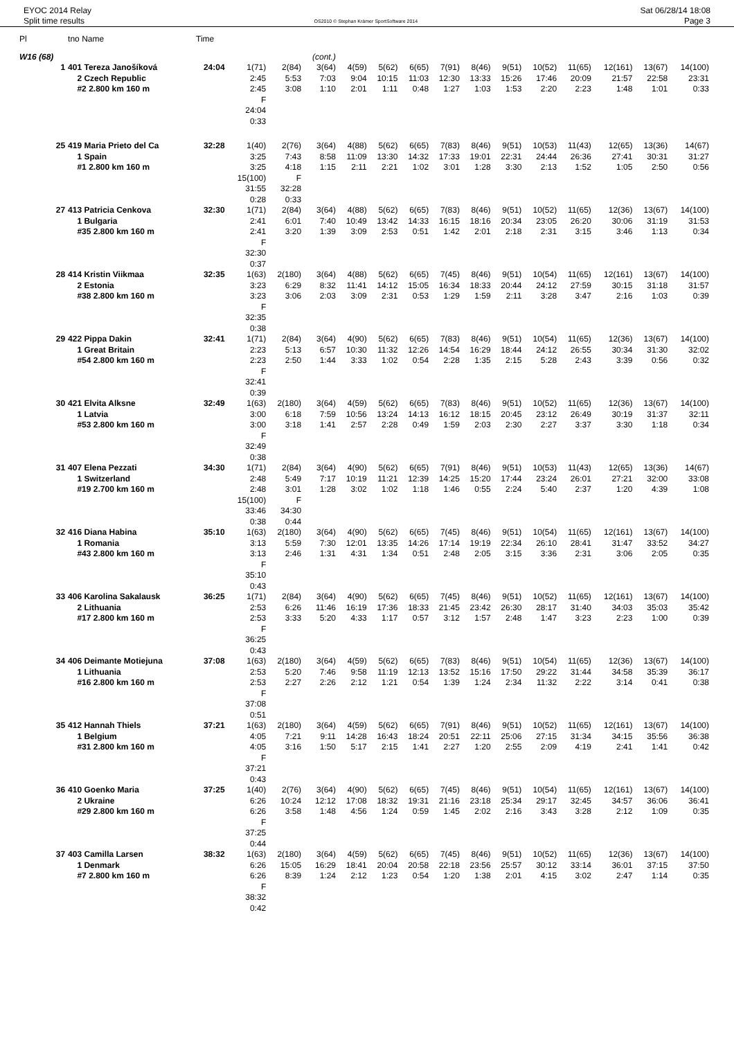EYOC 2014 Relay
Split time results
OS2010 © Stephan Krämer SportSoftware 2014
Sat 06/28/14 18:08
Page 3
| Pl | tno Name | Time | | | | | | | | | | | | | | |
| --- | --- | --- | --- | --- | --- | --- | --- | --- | --- | --- | --- | --- | --- | --- | --- | --- |
| W16 (68) | | | | | (cont.) | | | | | | | | | | | |
| 1 | 401 Tereza Janošíková 2 Czech Republic #2 2.800 km 160 m | 24:04 | 1(71) 2:45 2:45 F 24:04 0:33 | 2(84) 5:53 3:08 | 3(64) 7:03 1:10 | 4(59) 9:04 2:01 | 5(62) 10:15 1:11 | 6(65) 11:03 0:48 | 7(91) 12:30 1:27 | 8(46) 13:33 1:03 | 9(51) 15:26 1:53 | 10(52) 17:46 2:20 | 11(65) 20:09 2:23 | 12(161) 21:57 1:48 | 13(67) 22:58 1:01 | 14(100) 23:31 0:33 |
| 25 | 419 Maria Prieto del Ca 1 Spain #1 2.800 km 160 m | 32:28 | 1(40) 3:25 3:25 15(100) 31:55 0:28 | 2(76) 7:43 4:18 F 32:28 0:33 | 3(64) 8:58 1:15 | 4(88) 11:09 2:11 | 5(62) 13:30 2:21 | 6(65) 14:32 1:02 | 7(83) 17:33 3:01 | 8(46) 19:01 1:28 | 9(51) 22:31 3:30 | 10(53) 24:44 2:13 | 11(43) 26:36 1:52 | 12(65) 27:41 1:05 | 13(36) 30:31 2:50 | 14(67) 31:27 0:56 |
| 27 | 413 Patricia Cenkova 1 Bulgaria #35 2.800 km 160 m | 32:30 | 1(71) 2:41 2:41 F 32:30 0:37 | 2(84) 6:01 3:20 | 3(64) 7:40 1:39 | 4(88) 10:49 3:09 | 5(62) 13:42 2:53 | 6(65) 14:33 0:51 | 7(83) 16:15 1:42 | 8(46) 18:16 2:01 | 9(51) 20:34 2:18 | 10(52) 23:05 2:31 | 11(65) 26:20 3:15 | 12(36) 30:06 3:46 | 13(67) 31:19 1:13 | 14(100) 31:53 0:34 |
| 28 | 414 Kristin Viikmaa 2 Estonia #38 2.800 km 160 m | 32:35 | 1(63) 3:23 3:23 F 32:35 0:38 | 2(180) 6:29 3:06 | 3(64) 8:32 2:03 | 4(88) 11:41 3:09 | 5(62) 14:12 2:31 | 6(65) 15:05 0:53 | 7(45) 16:34 1:29 | 8(46) 18:33 1:59 | 9(51) 20:44 2:11 | 10(54) 24:12 3:28 | 11(65) 27:59 3:47 | 12(161) 30:15 2:16 | 13(67) 31:18 1:03 | 14(100) 31:57 0:39 |
| 29 | 422 Pippa Dakin 1 Great Britain #54 2.800 km 160 m | 32:41 | 1(71) 2:23 2:23 F 32:41 0:39 | 2(84) 5:13 2:50 | 3(64) 6:57 1:44 | 4(90) 10:30 3:33 | 5(62) 11:32 1:02 | 6(65) 12:26 0:54 | 7(83) 14:54 2:28 | 8(46) 16:29 1:35 | 9(51) 18:44 2:15 | 10(54) 24:12 5:28 | 11(65) 26:55 2:43 | 12(36) 30:34 3:39 | 13(67) 31:30 0:56 | 14(100) 32:02 0:32 |
| 30 | 421 Elvita Alksne 1 Latvia #53 2.800 km 160 m | 32:49 | 1(63) 3:00 3:00 F 32:49 0:38 | 2(180) 6:18 3:18 | 3(64) 7:59 1:41 | 4(59) 10:56 2:57 | 5(62) 13:24 2:28 | 6(65) 14:13 0:49 | 7(83) 16:12 1:59 | 8(46) 18:15 2:03 | 9(51) 20:45 2:30 | 10(52) 23:12 2:27 | 11(65) 26:49 3:37 | 12(36) 30:19 3:30 | 13(67) 31:37 1:18 | 14(100) 32:11 0:34 |
| 31 | 407 Elena Pezzati 1 Switzerland #19 2.700 km 160 m | 34:30 | 1(71) 2:48 2:48 15(100) 33:46 0:38 | 2(84) 5:49 3:01 F 34:30 0:44 | 3(64) 7:17 1:28 | 4(90) 10:19 3:02 | 5(62) 11:21 1:02 | 6(65) 12:39 1:18 | 7(91) 14:25 1:46 | 8(46) 15:20 0:55 | 9(51) 17:44 2:24 | 10(53) 23:24 5:40 | 11(43) 26:01 2:37 | 12(65) 27:21 1:20 | 13(36) 32:00 4:39 | 14(67) 33:08 1:08 |
| 32 | 416 Diana Habina 1 Romania #43 2.800 km 160 m | 35:10 | 1(63) 3:13 3:13 F 35:10 0:43 | 2(180) 5:59 2:46 | 3(64) 7:30 1:31 | 4(90) 12:01 4:31 | 5(62) 13:35 1:34 | 6(65) 14:26 0:51 | 7(45) 17:14 2:48 | 8(46) 19:19 2:05 | 9(51) 22:34 3:15 | 10(54) 26:10 3:36 | 11(65) 28:41 2:31 | 12(161) 31:47 3:06 | 13(67) 33:52 2:05 | 14(100) 34:27 0:35 |
| 33 | 406 Karolina Sakalausk 2 Lithuania #17 2.800 km 160 m | 36:25 | 1(71) 2:53 2:53 F 36:25 0:43 | 2(84) 6:26 3:33 | 3(64) 11:46 5:20 | 4(90) 16:19 4:33 | 5(62) 17:36 1:17 | 6(65) 18:33 0:57 | 7(45) 21:45 3:12 | 8(46) 23:42 1:57 | 9(51) 26:30 2:48 | 10(52) 28:17 1:47 | 11(65) 31:40 3:23 | 12(161) 34:03 2:23 | 13(67) 35:03 1:00 | 14(100) 35:42 0:39 |
| 34 | 406 Deimante Motiejuna 1 Lithuania #16 2.800 km 160 m | 37:08 | 1(63) 2:53 2:53 F 37:08 0:51 | 2(180) 5:20 2:27 | 3(64) 7:46 2:26 | 4(59) 9:58 2:12 | 5(62) 11:19 1:21 | 6(65) 12:13 0:54 | 7(83) 13:52 1:39 | 8(46) 15:16 1:24 | 9(51) 17:50 2:34 | 10(54) 29:22 11:32 | 11(65) 31:44 2:22 | 12(36) 34:58 3:14 | 13(67) 35:39 0:41 | 14(100) 36:17 0:38 |
| 35 | 412 Hannah Thiels 1 Belgium #31 2.800 km 160 m | 37:21 | 1(63) 4:05 4:05 F 37:21 0:43 | 2(180) 7:21 3:16 | 3(64) 9:11 1:50 | 4(59) 14:28 5:17 | 5(62) 16:43 2:15 | 6(65) 18:24 1:41 | 7(91) 20:51 2:27 | 8(46) 22:11 1:20 | 9(51) 25:06 2:55 | 10(52) 27:15 2:09 | 11(65) 31:34 4:19 | 12(161) 34:15 2:41 | 13(67) 35:56 1:41 | 14(100) 36:38 0:42 |
| 36 | 410 Goenko Maria 2 Ukraine #29 2.800 km 160 m | 37:25 | 1(40) 6:26 6:26 F 37:25 0:44 | 2(76) 10:24 3:58 | 3(64) 12:12 1:48 | 4(90) 17:08 4:56 | 5(62) 18:32 1:24 | 6(65) 19:31 0:59 | 7(45) 21:16 1:45 | 8(46) 23:18 2:02 | 9(51) 25:34 2:16 | 10(54) 29:17 3:43 | 11(65) 32:45 3:28 | 12(161) 34:57 2:12 | 13(67) 36:06 1:09 | 14(100) 36:41 0:35 |
| 37 | 403 Camilla Larsen 1 Denmark #7 2.800 km 160 m | 38:32 | 1(63) 6:26 6:26 F 38:32 0:42 | 2(180) 15:05 8:39 | 3(64) 16:29 1:24 | 4(59) 18:41 2:12 | 5(62) 20:04 1:23 | 6(65) 20:58 0:54 | 7(45) 22:18 1:20 | 8(46) 23:56 1:38 | 9(51) 25:57 2:01 | 10(52) 30:12 4:15 | 11(65) 33:14 3:02 | 12(36) 36:01 2:47 | 13(67) 37:15 1:14 | 14(100) 37:50 0:35 |